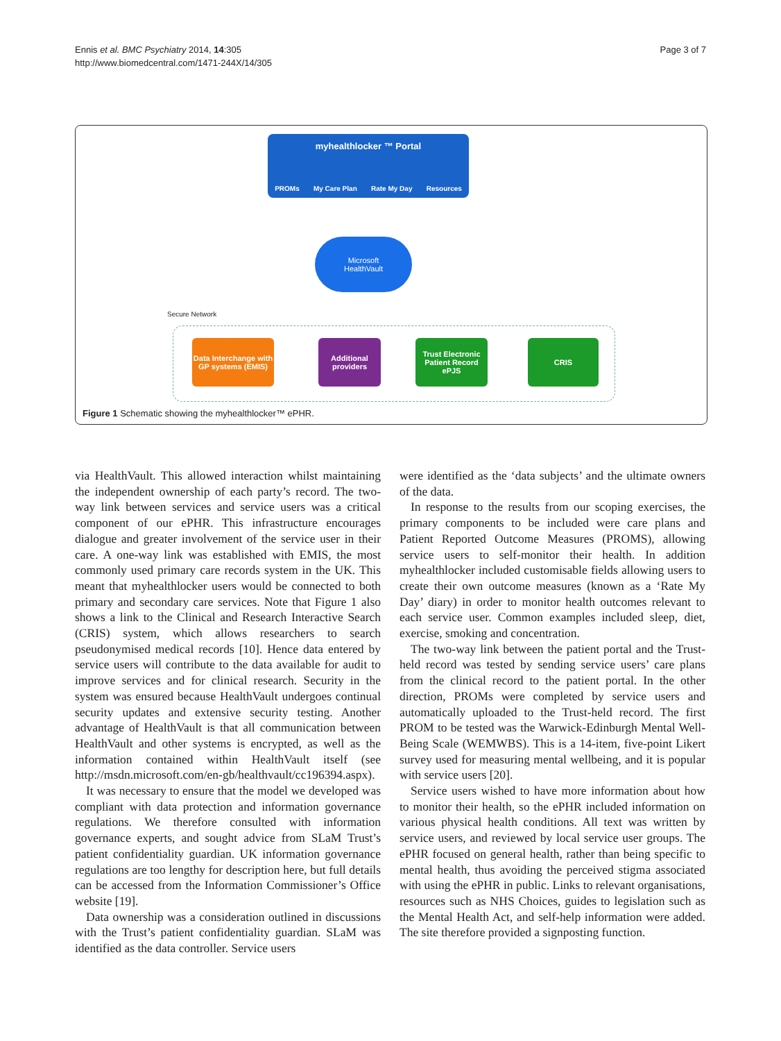Ennis et al. BMC Psychiatry 2014, 14:305
http://www.biomedcentral.com/1471-244X/14/305
Page 3 of 7
myhealthlocker ™ Portal
PROMs My Care Plan Rate My Day Resources
Microsoft
HealthVault
Secure Network
Data Interchange with GP systems (EMIS)
Additional providers
Trust Electronic Patient Record ePJS
CRIS
Figure 1 Schematic showing the myhealthlocker™ ePHR.
via HealthVault. This allowed interaction whilst maintaining the independent ownership of each party’s record. The two-way link between services and service users was a critical component of our ePHR. This infrastructure encourages dialogue and greater involvement of the service user in their care. A one-way link was established with EMIS, the most commonly used primary care records system in the UK. This meant that myhealthlocker users would be connected to both primary and secondary care services. Note that Figure 1 also shows a link to the Clinical and Research Interactive Search (CRIS) system, which allows researchers to search pseudonymised medical records [10]. Hence data entered by service users will contribute to the data available for audit to improve services and for clinical research. Security in the system was ensured because HealthVault undergoes continual security updates and extensive security testing. Another advantage of HealthVault is that all communication between HealthVault and other systems is encrypted, as well as the information contained within HealthVault itself (see http://msdn.microsoft.com/en-gb/healthvault/cc196394.aspx).
It was necessary to ensure that the model we developed was compliant with data protection and information governance regulations. We therefore consulted with information governance experts, and sought advice from SLaM Trust’s patient confidentiality guardian. UK information governance regulations are too lengthy for description here, but full details can be accessed from the Information Commissioner’s Office website [19].
Data ownership was a consideration outlined in discussions with the Trust’s patient confidentiality guardian. SLaM was identified as the data controller. Service users
were identified as the ‘data subjects’ and the ultimate owners of the data.
In response to the results from our scoping exercises, the primary components to be included were care plans and Patient Reported Outcome Measures (PROMS), allowing service users to self-monitor their health. In addition myhealthlocker included customisable fields allowing users to create their own outcome measures (known as a ‘Rate My Day’ diary) in order to monitor health outcomes relevant to each service user. Common examples included sleep, diet, exercise, smoking and concentration.
The two-way link between the patient portal and the Trust-held record was tested by sending service users’ care plans from the clinical record to the patient portal. In the other direction, PROMs were completed by service users and automatically uploaded to the Trust-held record. The first PROM to be tested was the Warwick-Edinburgh Mental Well-Being Scale (WEMWBS). This is a 14-item, five-point Likert survey used for measuring mental wellbeing, and it is popular with service users [20].
Service users wished to have more information about how to monitor their health, so the ePHR included information on various physical health conditions. All text was written by service users, and reviewed by local service user groups. The ePHR focused on general health, rather than being specific to mental health, thus avoiding the perceived stigma associated with using the ePHR in public. Links to relevant organisations, resources such as NHS Choices, guides to legislation such as the Mental Health Act, and self-help information were added. The site therefore provided a signposting function.